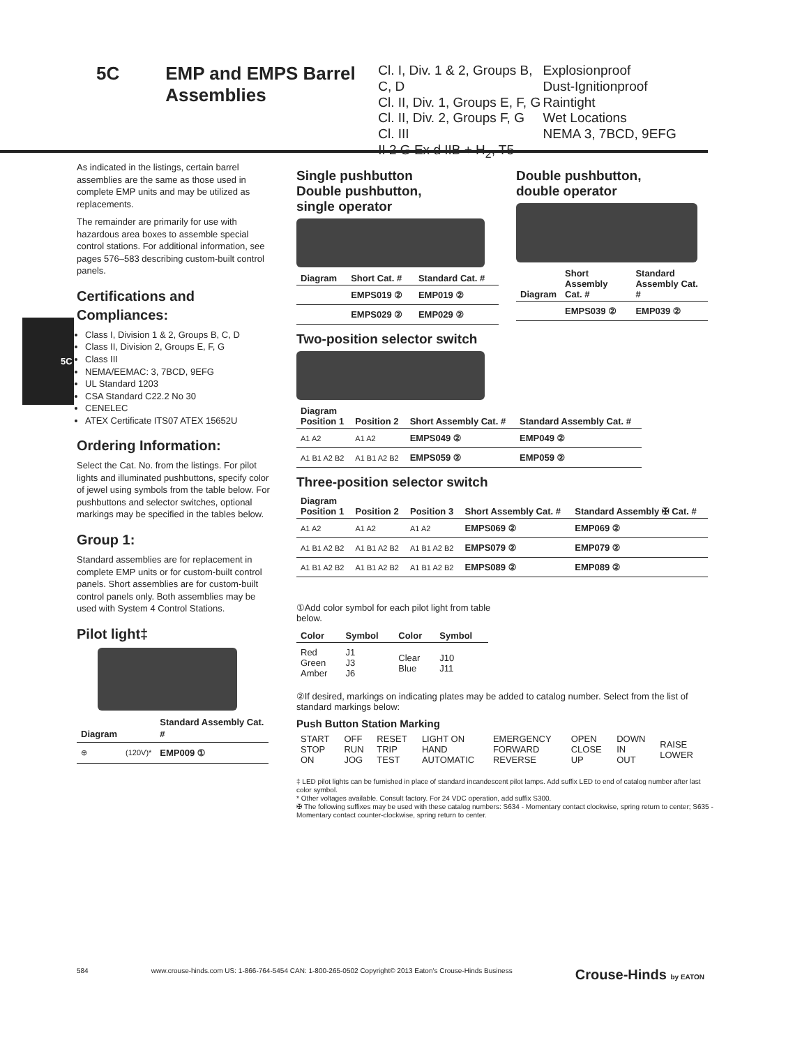5C
EMP and EMPS Barrel Assemblies
Cl. I, Div. 1 & 2, Groups B, C, D
Cl. II, Div. 1, Groups E, F, G
Cl. II, Div. 2, Groups F, G
Cl. III
II 2 G Ex d IIB + H<sub>2</sub>, T5
Explosionproof
Dust-Ignitionproof
Raintight
Wet Locations
NEMA 3, 7BCD, 9EFG
5C
As indicated in the listings, certain barrel assemblies are the same as those used in complete EMP units and may be utilized as replacements.
The remainder are primarily for use with hazardous area boxes to assemble special control stations. For additional information, see pages 576–583 describing custom-built control panels.
Certifications and Compliances:
Class I, Division 1 & 2, Groups B, C, D
Class II, Division 2, Groups E, F, G
Class III
NEMA/EEMAC: 3, 7BCD, 9EFG
UL Standard 1203
CSA Standard C22.2 No 30
CENELEC
ATEX Certificate ITS07 ATEX 15652U
Ordering Information:
Select the Cat. No. from the listings. For pilot lights and illuminated pushbuttons, specify color of jewel using symbols from the table below. For pushbuttons and selector switches, optional markings may be specified in the tables below.
Group 1:
Standard assemblies are for replacement in complete EMP units or for custom-built control panels. Short assemblies are for custom-built control panels only. Both assemblies may be used with System 4 Control Stations.
Pilot light‡
| Diagram | | Standard Assembly Cat. # |
| --- | --- | --- |
| ⊕ | (120V)* | EMP009 ① |
Single pushbutton
Double pushbutton,
single operator
| Diagram | Short Cat. # | Standard Cat. # |
| --- | --- | --- |
| | EMPS019 ② | EMP019 ② |
| | EMPS029 ② | EMP029 ② |
Double pushbutton,
double operator
| Diagram | Short Assembly Cat. # | Standard Assembly Cat. # |
| --- | --- | --- |
| | EMPS039 ② | EMP039 ② |
Two-position selector switch
| Diagram Position 1 | Position 2 | Short Assembly Cat. # | Standard Assembly Cat. # |
| --- | --- | --- | --- |
| A1 A2 | A1 A2 | EMPS049 ② | EMP049 ② |
| A1 B1 A2 B2 | A1 B1 A2 B2 | EMPS059 ② | EMP059 ② |
Three-position selector switch
| Diagram Position 1 | Position 2 | Position 3 | Short Assembly Cat. # | Standard Assembly ✠ Cat. # |
| --- | --- | --- | --- | --- |
| A1 A2 | A1 A2 | A1 A2 | EMPS069 ② | EMP069 ② |
| A1 B1 A2 B2 | A1 B1 A2 B2 | A1 B1 A2 B2 | EMPS079 ② | EMP079 ② |
| A1 B1 A2 B2 | A1 B1 A2 B2 | A1 B1 A2 B2 | EMPS089 ② | EMP089 ② |
①Add color symbol for each pilot light from table below.
| Color | Symbol | Color | Symbol |
| --- | --- | --- | --- |
| Red Green Amber | J1 J3 J6 | Clear Blue | J10 J11 |
②If desired, markings on indicating plates may be added to catalog number. Select from the list of standard markings below:
Push Button Station Marking
| START STOP ON | OFF RUN JOG | RESET TRIP TEST | LIGHT ON HAND AUTOMATIC | EMERGENCY FORWARD REVERSE | OPEN CLOSE UP | DOWN IN OUT | RAISE LOWER |
‡ LED pilot lights can be furnished in place of standard incandescent pilot lamps. Add suffix LED to end of catalog number after last color symbol.
* Other voltages available. Consult factory. For 24 VDC operation, add suffix S300.
✠ The following suffixes may be used with these catalog numbers: S634 - Momentary contact clockwise, spring return to center; S635 - Momentary contact counter-clockwise, spring return to center.
584 www.crouse-hinds.com US: 1-866-764-5454 CAN: 1-800-265-0502 Copyright© 2013 Eaton's Crouse-Hinds Business Crouse-Hinds by EATON